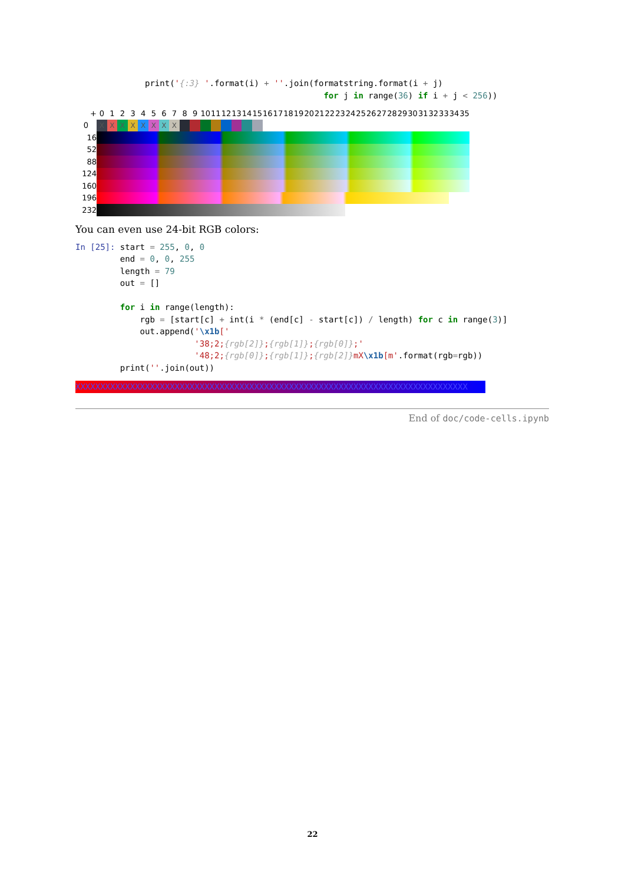print('{:3} '.format(i) + ''.join(formatstring.format(i + j)
                                                  for j in range(36) if i + j < 256))
| + | 0 | 1 | 2 | 3 | 4 | 5 | 6 | 7 | 8 | 9 | 10 | 11 | 12 | 13 | 14 | 15 | 16 | 17 | 18 | 19 | 20 | 21 | 22 | 23 | 24 | 25 | 26 | 27 | 28 | 29 | 30 | 31 | 32 | 33 | 34 | 35 |
| --- | --- | --- | --- | --- | --- | --- | --- | --- | --- | --- | --- | --- | --- | --- | --- | --- | --- | --- | --- | --- | --- | --- | --- | --- | --- | --- | --- | --- | --- | --- | --- | --- | --- | --- | --- | --- |
| 0 | X | X | X | X | X | X | X | X | | | | | | | | | | | | | | | | | | | | | | | | | | | | |
| 16 | | | | | | | | | | | | | | | | | | | | | | | | | | | | | | | | | | | | |
| 52 | | | | | | | | | | | | | | | | | | | | | | | | | | | | | | | | | | | | |
| 88 | | | | | | | | | | | | | | | | | | | | | | | | | | | | | | | | | | | | |
| 124 | | | | | | | | | | | | | | | | | | | | | | | | | | | | | | | | | | | | |
| 160 | | | | | | | | | | | | | | | | | | | | | | | | | | | | | | | | | | | | |
| 196 | | | | | | | | | | | | | | | | | | | | | | | | | | | | | | | | | | | | |
| 232 | | | | | | | | | | | | | | | | | | | | | | | | | | | | | | | | | | | | |
You can even use 24-bit RGB colors:
In [25]: start = 255, 0, 0
         end = 0, 0, 255
         length = 79
         out = []

         for i in range(length):
             rgb = [start[c] + int(i * (end[c] - start[c]) / length) for c in range(3)]
             out.append('\x1b['
                        '38;2;{rgb[2]};{rgb[1]};{rgb[0]};'
                        '48;2;{rgb[0]};{rgb[1]};{rgb[2]}mX\x1b[m'.format(rgb=rgb))
         print(''.join(out))
XXXXXXXXXXXXXXXXXXXXXXXXXXXXXXXXXXXXXXXXXXXXXXXXXXXXXXXXXXXXXXXXXXXXXXXXXXXXXXX
End of doc/code-cells.ipynb
22